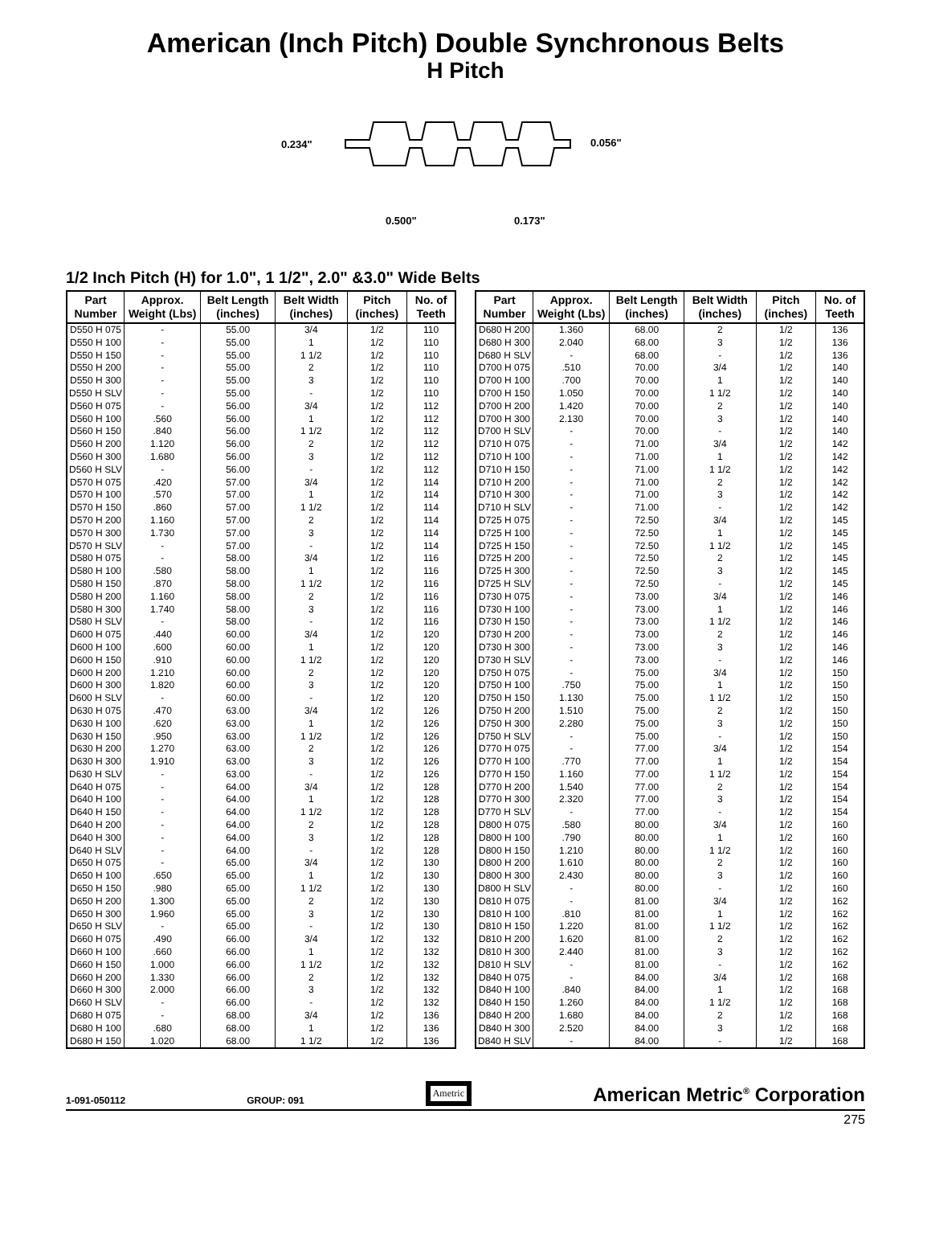American (Inch Pitch) Double Synchronous Belts
H Pitch
0.234"
0.056"
0.500"
0.173"
1/2 Inch Pitch (H) for 1.0", 1 1/2", 2.0" &3.0" Wide Belts
| Part Number | Approx. Weight (Lbs) | Belt Length (inches) | Belt Width (inches) | Pitch (inches) | No. of Teeth |
| --- | --- | --- | --- | --- | --- |
| D550 H 075 | - | 55.00 | 3/4 | 1/2 | 110 |
| D550 H 100 | - | 55.00 | 1 | 1/2 | 110 |
| D550 H 150 | - | 55.00 | 1 1/2 | 1/2 | 110 |
| D550 H 200 | - | 55.00 | 2 | 1/2 | 110 |
| D550 H 300 | - | 55.00 | 3 | 1/2 | 110 |
| D550 H SLV | - | 55.00 | - | 1/2 | 110 |
| D560 H 075 | - | 56.00 | 3/4 | 1/2 | 112 |
| D560 H 100 | .560 | 56.00 | 1 | 1/2 | 112 |
| D560 H 150 | .840 | 56.00 | 1 1/2 | 1/2 | 112 |
| D560 H 200 | 1.120 | 56.00 | 2 | 1/2 | 112 |
| D560 H 300 | 1.680 | 56.00 | 3 | 1/2 | 112 |
| D560 H SLV | - | 56.00 | - | 1/2 | 112 |
| D570 H 075 | .420 | 57.00 | 3/4 | 1/2 | 114 |
| D570 H 100 | .570 | 57.00 | 1 | 1/2 | 114 |
| D570 H 150 | .860 | 57.00 | 1 1/2 | 1/2 | 114 |
| D570 H 200 | 1.160 | 57.00 | 2 | 1/2 | 114 |
| D570 H 300 | 1.730 | 57.00 | 3 | 1/2 | 114 |
| D570 H SLV | - | 57.00 | - | 1/2 | 114 |
| D580 H 075 | - | 58.00 | 3/4 | 1/2 | 116 |
| D580 H 100 | .580 | 58.00 | 1 | 1/2 | 116 |
| D580 H 150 | .870 | 58.00 | 1 1/2 | 1/2 | 116 |
| D580 H 200 | 1.160 | 58.00 | 2 | 1/2 | 116 |
| D580 H 300 | 1.740 | 58.00 | 3 | 1/2 | 116 |
| D580 H SLV | - | 58.00 | - | 1/2 | 116 |
| D600 H 075 | .440 | 60.00 | 3/4 | 1/2 | 120 |
| D600 H 100 | .600 | 60.00 | 1 | 1/2 | 120 |
| D600 H 150 | .910 | 60.00 | 1 1/2 | 1/2 | 120 |
| D600 H 200 | 1.210 | 60.00 | 2 | 1/2 | 120 |
| D600 H 300 | 1.820 | 60.00 | 3 | 1/2 | 120 |
| D600 H SLV | - | 60.00 | - | 1/2 | 120 |
| D630 H 075 | .470 | 63.00 | 3/4 | 1/2 | 126 |
| D630 H 100 | .620 | 63.00 | 1 | 1/2 | 126 |
| D630 H 150 | .950 | 63.00 | 1 1/2 | 1/2 | 126 |
| D630 H 200 | 1.270 | 63.00 | 2 | 1/2 | 126 |
| D630 H 300 | 1.910 | 63.00 | 3 | 1/2 | 126 |
| D630 H SLV | - | 63.00 | - | 1/2 | 126 |
| D640 H 075 | - | 64.00 | 3/4 | 1/2 | 128 |
| D640 H 100 | - | 64.00 | 1 | 1/2 | 128 |
| D640 H 150 | - | 64.00 | 1 1/2 | 1/2 | 128 |
| D640 H 200 | - | 64.00 | 2 | 1/2 | 128 |
| D640 H 300 | - | 64.00 | 3 | 1/2 | 128 |
| D640 H SLV | - | 64.00 | - | 1/2 | 128 |
| D650 H 075 | - | 65.00 | 3/4 | 1/2 | 130 |
| D650 H 100 | .650 | 65.00 | 1 | 1/2 | 130 |
| D650 H 150 | .980 | 65.00 | 1 1/2 | 1/2 | 130 |
| D650 H 200 | 1.300 | 65.00 | 2 | 1/2 | 130 |
| D650 H 300 | 1.960 | 65.00 | 3 | 1/2 | 130 |
| D650 H SLV | - | 65.00 | - | 1/2 | 130 |
| D660 H 075 | .490 | 66.00 | 3/4 | 1/2 | 132 |
| D660 H 100 | .660 | 66.00 | 1 | 1/2 | 132 |
| D660 H 150 | 1.000 | 66.00 | 1 1/2 | 1/2 | 132 |
| D660 H 200 | 1.330 | 66.00 | 2 | 1/2 | 132 |
| D660 H 300 | 2.000 | 66.00 | 3 | 1/2 | 132 |
| D660 H SLV | - | 66.00 | - | 1/2 | 132 |
| D680 H 075 | - | 68.00 | 3/4 | 1/2 | 136 |
| D680 H 100 | .680 | 68.00 | 1 | 1/2 | 136 |
| D680 H 150 | 1.020 | 68.00 | 1 1/2 | 1/2 | 136 |
| Part Number | Approx. Weight (Lbs) | Belt Length (inches) | Belt Width (inches) | Pitch (inches) | No. of Teeth |
| --- | --- | --- | --- | --- | --- |
| D680 H 200 | 1.360 | 68.00 | 2 | 1/2 | 136 |
| D680 H 300 | 2.040 | 68.00 | 3 | 1/2 | 136 |
| D680 H SLV | - | 68.00 | - | 1/2 | 136 |
| D700 H 075 | .510 | 70.00 | 3/4 | 1/2 | 140 |
| D700 H 100 | .700 | 70.00 | 1 | 1/2 | 140 |
| D700 H 150 | 1.050 | 70.00 | 1 1/2 | 1/2 | 140 |
| D700 H 200 | 1.420 | 70.00 | 2 | 1/2 | 140 |
| D700 H 300 | 2.130 | 70.00 | 3 | 1/2 | 140 |
| D700 H SLV | - | 70.00 | - | 1/2 | 140 |
| D710 H 075 | - | 71.00 | 3/4 | 1/2 | 142 |
| D710 H 100 | - | 71.00 | 1 | 1/2 | 142 |
| D710 H 150 | - | 71.00 | 1 1/2 | 1/2 | 142 |
| D710 H 200 | - | 71.00 | 2 | 1/2 | 142 |
| D710 H 300 | - | 71.00 | 3 | 1/2 | 142 |
| D710 H SLV | - | 71.00 | - | 1/2 | 142 |
| D725 H 075 | - | 72.50 | 3/4 | 1/2 | 145 |
| D725 H 100 | - | 72.50 | 1 | 1/2 | 145 |
| D725 H 150 | - | 72.50 | 1 1/2 | 1/2 | 145 |
| D725 H 200 | - | 72.50 | 2 | 1/2 | 145 |
| D725 H 300 | - | 72.50 | 3 | 1/2 | 145 |
| D725 H SLV | - | 72.50 | - | 1/2 | 145 |
| D730 H 075 | - | 73.00 | 3/4 | 1/2 | 146 |
| D730 H 100 | - | 73.00 | 1 | 1/2 | 146 |
| D730 H 150 | - | 73.00 | 1 1/2 | 1/2 | 146 |
| D730 H 200 | - | 73.00 | 2 | 1/2 | 146 |
| D730 H 300 | - | 73.00 | 3 | 1/2 | 146 |
| D730 H SLV | - | 73.00 | - | 1/2 | 146 |
| D750 H 075 | - | 75.00 | 3/4 | 1/2 | 150 |
| D750 H 100 | .750 | 75.00 | 1 | 1/2 | 150 |
| D750 H 150 | 1.130 | 75.00 | 1 1/2 | 1/2 | 150 |
| D750 H 200 | 1.510 | 75.00 | 2 | 1/2 | 150 |
| D750 H 300 | 2.280 | 75.00 | 3 | 1/2 | 150 |
| D750 H SLV | - | 75.00 | - | 1/2 | 150 |
| D770 H 075 | - | 77.00 | 3/4 | 1/2 | 154 |
| D770 H 100 | .770 | 77.00 | 1 | 1/2 | 154 |
| D770 H 150 | 1.160 | 77.00 | 1 1/2 | 1/2 | 154 |
| D770 H 200 | 1.540 | 77.00 | 2 | 1/2 | 154 |
| D770 H 300 | 2.320 | 77.00 | 3 | 1/2 | 154 |
| D770 H SLV | - | 77.00 | - | 1/2 | 154 |
| D800 H 075 | .580 | 80.00 | 3/4 | 1/2 | 160 |
| D800 H 100 | .790 | 80.00 | 1 | 1/2 | 160 |
| D800 H 150 | 1.210 | 80.00 | 1 1/2 | 1/2 | 160 |
| D800 H 200 | 1.610 | 80.00 | 2 | 1/2 | 160 |
| D800 H 300 | 2.430 | 80.00 | 3 | 1/2 | 160 |
| D800 H SLV | - | 80.00 | - | 1/2 | 160 |
| D810 H 075 | - | 81.00 | 3/4 | 1/2 | 162 |
| D810 H 100 | .810 | 81.00 | 1 | 1/2 | 162 |
| D810 H 150 | 1.220 | 81.00 | 1 1/2 | 1/2 | 162 |
| D810 H 200 | 1.620 | 81.00 | 2 | 1/2 | 162 |
| D810 H 300 | 2.440 | 81.00 | 3 | 1/2 | 162 |
| D810 H SLV | - | 81.00 | - | 1/2 | 162 |
| D840 H 075 | - | 84.00 | 3/4 | 1/2 | 168 |
| D840 H 100 | .840 | 84.00 | 1 | 1/2 | 168 |
| D840 H 150 | 1.260 | 84.00 | 1 1/2 | 1/2 | 168 |
| D840 H 200 | 1.680 | 84.00 | 2 | 1/2 | 168 |
| D840 H 300 | 2.520 | 84.00 | 3 | 1/2 | 168 |
| D840 H SLV | - | 84.00 | - | 1/2 | 168 |
1-091-050112 GROUP: 091 Ametric American Metric<sup>®</sup> Corporation
275